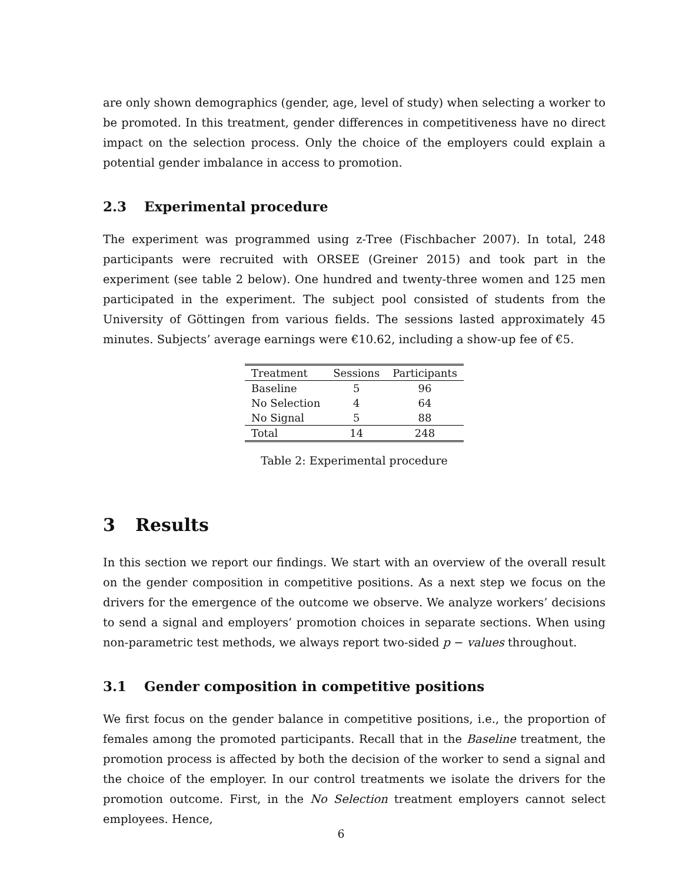are only shown demographics (gender, age, level of study) when selecting a worker to be promoted. In this treatment, gender differences in competitiveness have no direct impact on the selection process. Only the choice of the employers could explain a potential gender imbalance in access to promotion.
2.3 Experimental procedure
The experiment was programmed using z-Tree (Fischbacher 2007). In total, 248 participants were recruited with ORSEE (Greiner 2015) and took part in the experiment (see table 2 below). One hundred and twenty-three women and 125 men participated in the experiment. The subject pool consisted of students from the University of Göttingen from various fields. The sessions lasted approximately 45 minutes. Subjects’ average earnings were €10.62, including a show-up fee of €5.
| Treatment | Sessions | Participants |
| --- | --- | --- |
| Baseline | 5 | 96 |
| No Selection | 4 | 64 |
| No Signal | 5 | 88 |
| Total | 14 | 248 |
Table 2: Experimental procedure
3 Results
In this section we report our findings. We start with an overview of the overall result on the gender composition in competitive positions. As a next step we focus on the drivers for the emergence of the outcome we observe. We analyze workers’ decisions to send a signal and employers’ promotion choices in separate sections. When using non-parametric test methods, we always report two-sided p − values throughout.
3.1 Gender composition in competitive positions
We first focus on the gender balance in competitive positions, i.e., the proportion of females among the promoted participants. Recall that in the Baseline treatment, the promotion process is affected by both the decision of the worker to send a signal and the choice of the employer. In our control treatments we isolate the drivers for the promotion outcome. First, in the No Selection treatment employers cannot select employees. Hence,
6